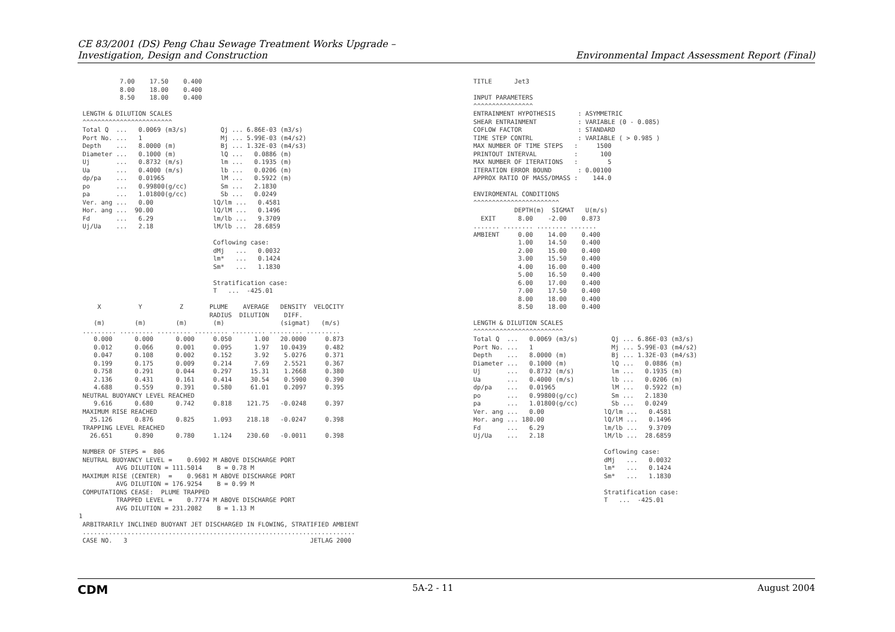CE 83/2001 (DS) Peng Chau Sewage Treatment Works Upgrade –
Investigation, Design and Construction
Environmental Impact Assessment Report (Final)
           7.00    17.50    0.400
           8.00    18.00    0.400
           8.50    18.00    0.400

 LENGTH & DILUTION SCALES
 ^^^^^^^^^^^^^^^^^^^^^^^^
 Total Q  ...   0.0069 (m3/s)         Qj ... 6.86E-03 (m3/s)
 Port No. ...   1                     Mj ... 5.99E-03 (m4/s2)
 Depth    ...   8.0000 (m)            Bj ... 1.32E-03 (m4/s3)
 Diameter ...   0.1000 (m)            lQ ...   0.0886 (m)
 Uj       ...   0.8732 (m/s)          lm ...   0.1935 (m)
 Ua       ...   0.4000 (m/s)          lb ...   0.0206 (m)
 dp/pa    ...   0.01965               lM ...   0.5922 (m)
 po       ...   0.99800(g/cc)         Sm ...   2.1830
 pa       ...   1.01800(g/cc)         Sb ...   0.0249
 Ver. ang ...   0.00                lQ/lm ...   0.4581
 Hor. ang ...  90.00                lQ/lM ...   0.1496
 Fd       ...   6.29                lm/lb ...   9.3709
 Uj/Ua    ...   2.18                lM/lb ...  28.6859

                                    Coflowing case:
                                    dMj   ...   0.0032
                                    lm*   ...   0.1424
                                    Sm*   ...   1.1830

                                    Stratification case:
                                    T   ...  -425.01

     X          Y          Z       PLUME    AVERAGE   DENSITY  VELOCITY
                                   RADIUS  DILUTION    DIFF.
    (m)        (m)        (m)       (m)               (sigmat)   (m/s)
 ......... ......... ......... ......... ......... ......... .........
    0.000      0.000      0.000     0.050      1.00   20.0000     0.873
    0.012      0.066      0.001     0.095      1.97   10.0439     0.482
    0.047      0.108      0.002     0.152      3.92    5.0276     0.371
    0.199      0.175      0.009     0.214      7.69    2.5521     0.367
    0.758      0.291      0.044     0.297     15.31    1.2668     0.380
    2.136      0.431      0.161     0.414     30.54    0.5900     0.390
    4.688      0.559      0.391     0.580     61.01    0.2097     0.395
 NEUTRAL BUOYANCY LEVEL REACHED
    9.616      0.680      0.742     0.818    121.75   -0.0248     0.397
 MAXIMUM RISE REACHED
   25.126      0.876      0.825     1.093    218.18   -0.0247     0.398
 TRAPPING LEVEL REACHED
   26.651      0.890      0.780     1.124    230.60   -0.0011     0.398

 NUMBER OF STEPS =  806
 NEUTRAL BUOYANCY LEVEL =    0.6902 M ABOVE DISCHARGE PORT
          AVG DILUTION = 111.5014    B = 0.78 M
 MAXIMUM RISE (CENTER)  =    0.9681 M ABOVE DISCHARGE PORT
          AVG DILUTION = 176.9254    B = 0.99 M
 COMPUTATIONS CEASE:  PLUME TRAPPED
          TRAPPED LEVEL =    0.7774 M ABOVE DISCHARGE PORT
          AVG DILUTION = 231.2082    B = 1.13 M
1
 ARBITRARILY INCLINED BUOYANT JET DISCHARGED IN FLOWING, STRATIFIED AMBIENT
 .........................................................................
 CASE NO.   3                                                 JETLAG 2000
 TITLE      Jet3

 INPUT PARAMETERS
 ^^^^^^^^^^^^^^^^
 ENTRAINMENT HYPOTHESIS      : ASYMMETRIC
 SHEAR ENTRAINMENT           : VARIABLE (0 - 0.085)
 COFLOW FACTOR               : STANDARD
 TIME STEP CONTRL            : VARIABLE ( > 0.985 )
 MAX NUMBER OF TIME STEPS   :     1500
 PRINTOUT INTERVAL          :      100
 MAX NUMBER OF ITERATIONS   :        5
 ITERATION ERROR BOUND       : 0.00100
 APPROX RATIO OF MASS/DMASS :    144.0

 ENVIROMENTAL CONDITIONS
 ^^^^^^^^^^^^^^^^^^^^^^^
            DEPTH(m)  SIGMAT   U(m/s)
   EXIT      8.00    -2.00    0.873
 ....... ........ ........ .......
 AMBIENT     0.00    14.00    0.400
             1.00    14.50    0.400
             2.00    15.00    0.400
             3.00    15.50    0.400
             4.00    16.00    0.400
             5.00    16.50    0.400
             6.00    17.00    0.400
             7.00    17.50    0.400
             8.00    18.00    0.400
             8.50    18.00    0.400

 LENGTH & DILUTION SCALES
 ^^^^^^^^^^^^^^^^^^^^^^^^
 Total Q  ...   0.0069 (m3/s)         Qj ... 6.86E-03 (m3/s)
 Port No. ...   1                     Mj ... 5.99E-03 (m4/s2)
 Depth    ...   8.0000 (m)            Bj ... 1.32E-03 (m4/s3)
 Diameter ...   0.1000 (m)            lQ ...   0.0886 (m)
 Uj       ...   0.8732 (m/s)          lm ...   0.1935 (m)
 Ua       ...   0.4000 (m/s)          lb ...   0.0206 (m)
 dp/pa    ...   0.01965               lM ...   0.5922 (m)
 po       ...   0.99800(g/cc)         Sm ...   2.1830
 pa       ...   1.01800(g/cc)         Sb ...   0.0249
 Ver. ang ...   0.00                lQ/lm ...   0.4581
 Hor. ang ... 180.00                lQ/lM ...   0.1496
 Fd       ...   6.29                lm/lb ...   9.3709
 Uj/Ua    ...   2.18                lM/lb ...  28.6859

                                    Coflowing case:
                                    dMj   ...   0.0032
                                    lm*   ...   0.1424
                                    Sm*   ...   1.1830

                                    Stratification case:
                                    T   ...  -425.01
CDM 5A-2 - 11 August 2004